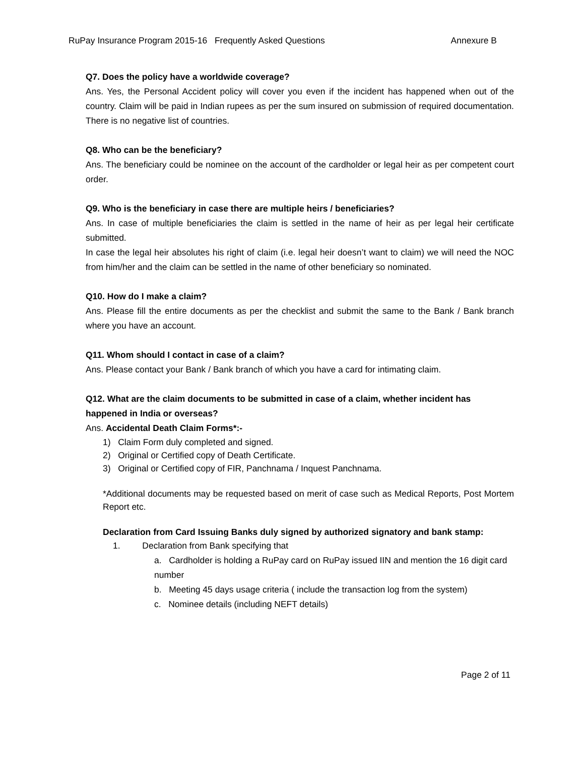RuPay Insurance Program 2015-16 Frequently Asked Questions Annexure B
Q7. Does the policy have a worldwide coverage?
Ans. Yes, the Personal Accident policy will cover you even if the incident has happened when out of the country. Claim will be paid in Indian rupees as per the sum insured on submission of required documentation. There is no negative list of countries.
Q8. Who can be the beneficiary?
Ans. The beneficiary could be nominee on the account of the cardholder or legal heir as per competent court order.
Q9. Who is the beneficiary in case there are multiple heirs / beneficiaries?
Ans. In case of multiple beneficiaries the claim is settled in the name of heir as per legal heir certificate submitted.
In case the legal heir absolutes his right of claim (i.e. legal heir doesn’t want to claim) we will need the NOC from him/her and the claim can be settled in the name of other beneficiary so nominated.
Q10. How do I make a claim?
Ans. Please fill the entire documents as per the checklist and submit the same to the Bank / Bank branch where you have an account.
Q11. Whom should I contact in case of a claim?
Ans. Please contact your Bank / Bank branch of which you have a card for intimating claim.
Q12. What are the claim documents to be submitted in case of a claim, whether incident has happened in India or overseas?
Ans. Accidental Death Claim Forms*:-
1) Claim Form duly completed and signed.
2) Original or Certified copy of Death Certificate.
3) Original or Certified copy of FIR, Panchnama / Inquest Panchnama.
*Additional documents may be requested based on merit of case such as Medical Reports, Post Mortem Report etc.
Declaration from Card Issuing Banks duly signed by authorized signatory and bank stamp:
1. Declaration from Bank specifying that
a. Cardholder is holding a RuPay card on RuPay issued IIN and mention the 16 digit card number
b. Meeting 45 days usage criteria ( include the transaction log from the system)
c. Nominee details (including NEFT details)
Page 2 of 11